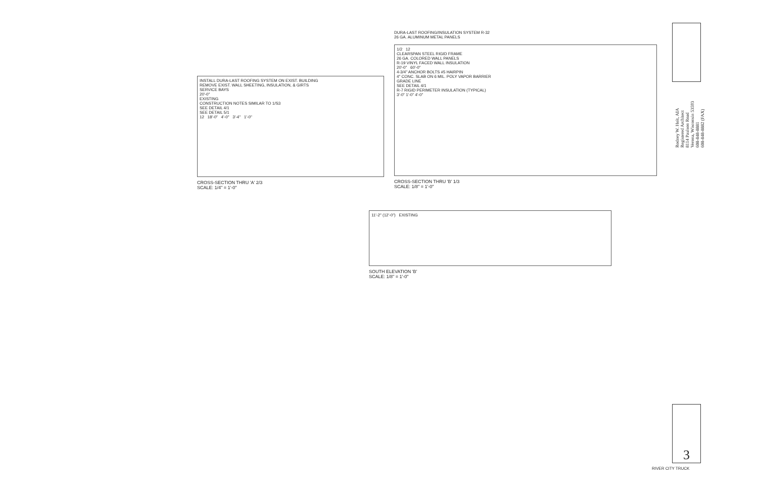INSTALL DURA-LAST ROOFING SYSTEM ON EXIST. BUILDING
REMOVE EXIST. WALL SHEETING, INSULATION, & GIRTS
SERVICE BAYS
20'-0"
EXISTING
CONSTRUCTION NOTES SIMILAR TO 1/S3
SEE DETAIL 4/1
SEE DETAIL 5/1
12 18'-0" 4'-0" 3'-4" 1'-0"
CROSS-SECTION THRU 'A' 2/3
SCALE: 1/4" = 1'-0"
DURA-LAST ROOFING/INSULATION SYSTEM R-32
26 GA. ALUMINUM METAL PANELS
1/2 12
CLEARSPAN STEEL RIGID FRAME
26 GA. COLORED WALL PANELS
R-19 VINYL FACED WALL INSULATION
20'-0" 60'-0"
4-3/4" ANCHOR BOLTS #5 HAIRPIN
4" CONC. SLAB ON 6 MIL. POLY VAPOR BARRIER
GRADE LINE
SEE DETAIL 4/1
R-7 RIGID PERIMETER INSULATION (TYPICAL)
3'-0" 1'-0" 4'-0"
CROSS-SECTION THRU 'B' 1/3
SCALE: 1/8" = 1'-0"
11'-2" (12'-0") EXISTING
SOUTH ELEVATION 'B'
SCALE: 1/8" = 1'-0"
Rodney W. Holt, AIA
Registered Architect
8114 Paulson Road
Verona, Wisconsin 53593
608-848-8881
608-848-8882 (FAX)
3
RIVER CITY TRUCK